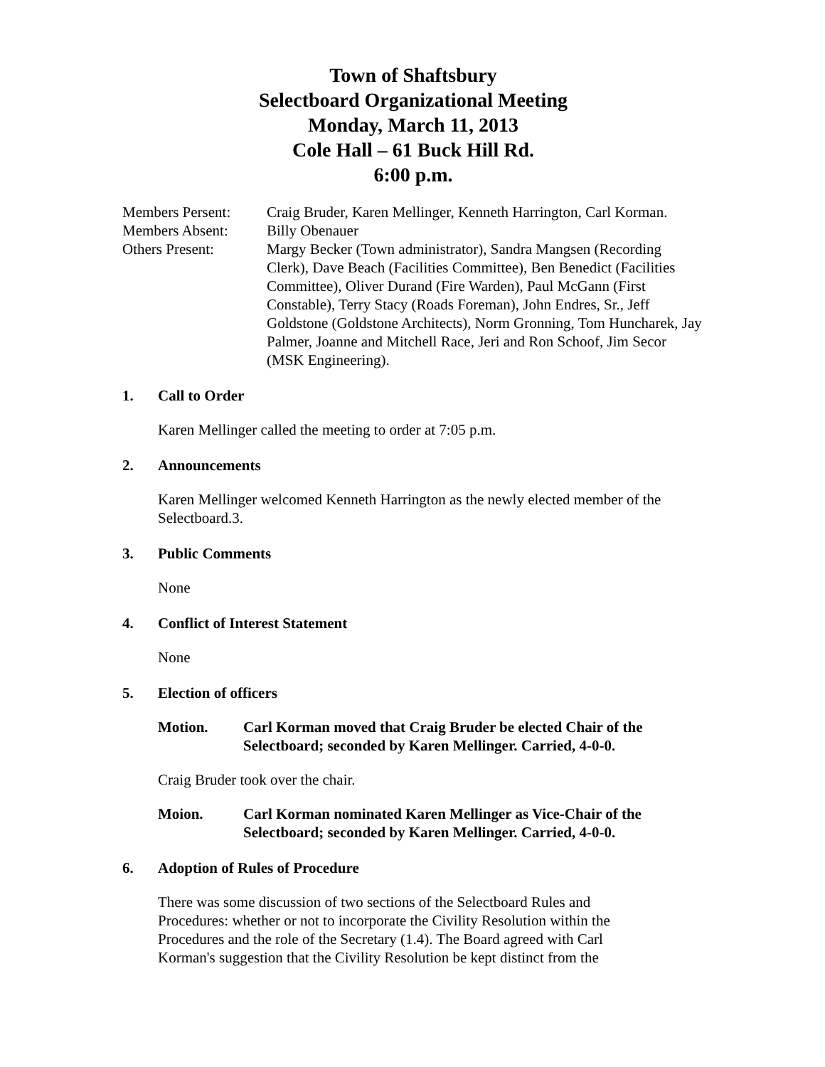Town of Shaftsbury
Selectboard Organizational Meeting
Monday, March 11, 2013
Cole Hall – 61 Buck Hill Rd.
6:00 p.m.
Members Persent:
Craig Bruder, Karen Mellinger, Kenneth Harrington, Carl Korman.
Members Absent:
Billy Obenauer
Others Present:
Margy Becker (Town administrator), Sandra Mangsen (Recording Clerk), Dave Beach (Facilities Committee), Ben Benedict (Facilities Committee), Oliver Durand (Fire Warden), Paul McGann (First Constable), Terry Stacy (Roads Foreman), John Endres, Sr., Jeff Goldstone (Goldstone Architects), Norm Gronning, Tom Huncharek, Jay Palmer, Joanne and Mitchell Race, Jeri and Ron Schoof, Jim Secor (MSK Engineering).
1. Call to Order
Karen Mellinger called the meeting to order at 7:05 p.m.
2. Announcements
Karen Mellinger welcomed Kenneth Harrington as the newly elected member of the Selectboard.3.
3. Public Comments
None
4. Conflict of Interest Statement
None
5. Election of officers
Motion. Carl Korman moved that Craig Bruder be elected Chair of the Selectboard; seconded by Karen Mellinger. Carried, 4-0-0.
Craig Bruder took over the chair.
Moion. Carl Korman nominated Karen Mellinger as Vice-Chair of the Selectboard; seconded by Karen Mellinger. Carried, 4-0-0.
6. Adoption of Rules of Procedure
There was some discussion of two sections of the Selectboard Rules and Procedures: whether or not to incorporate the Civility Resolution within the Procedures and the role of the Secretary (1.4). The Board agreed with Carl Korman's suggestion that the Civility Resolution be kept distinct from the